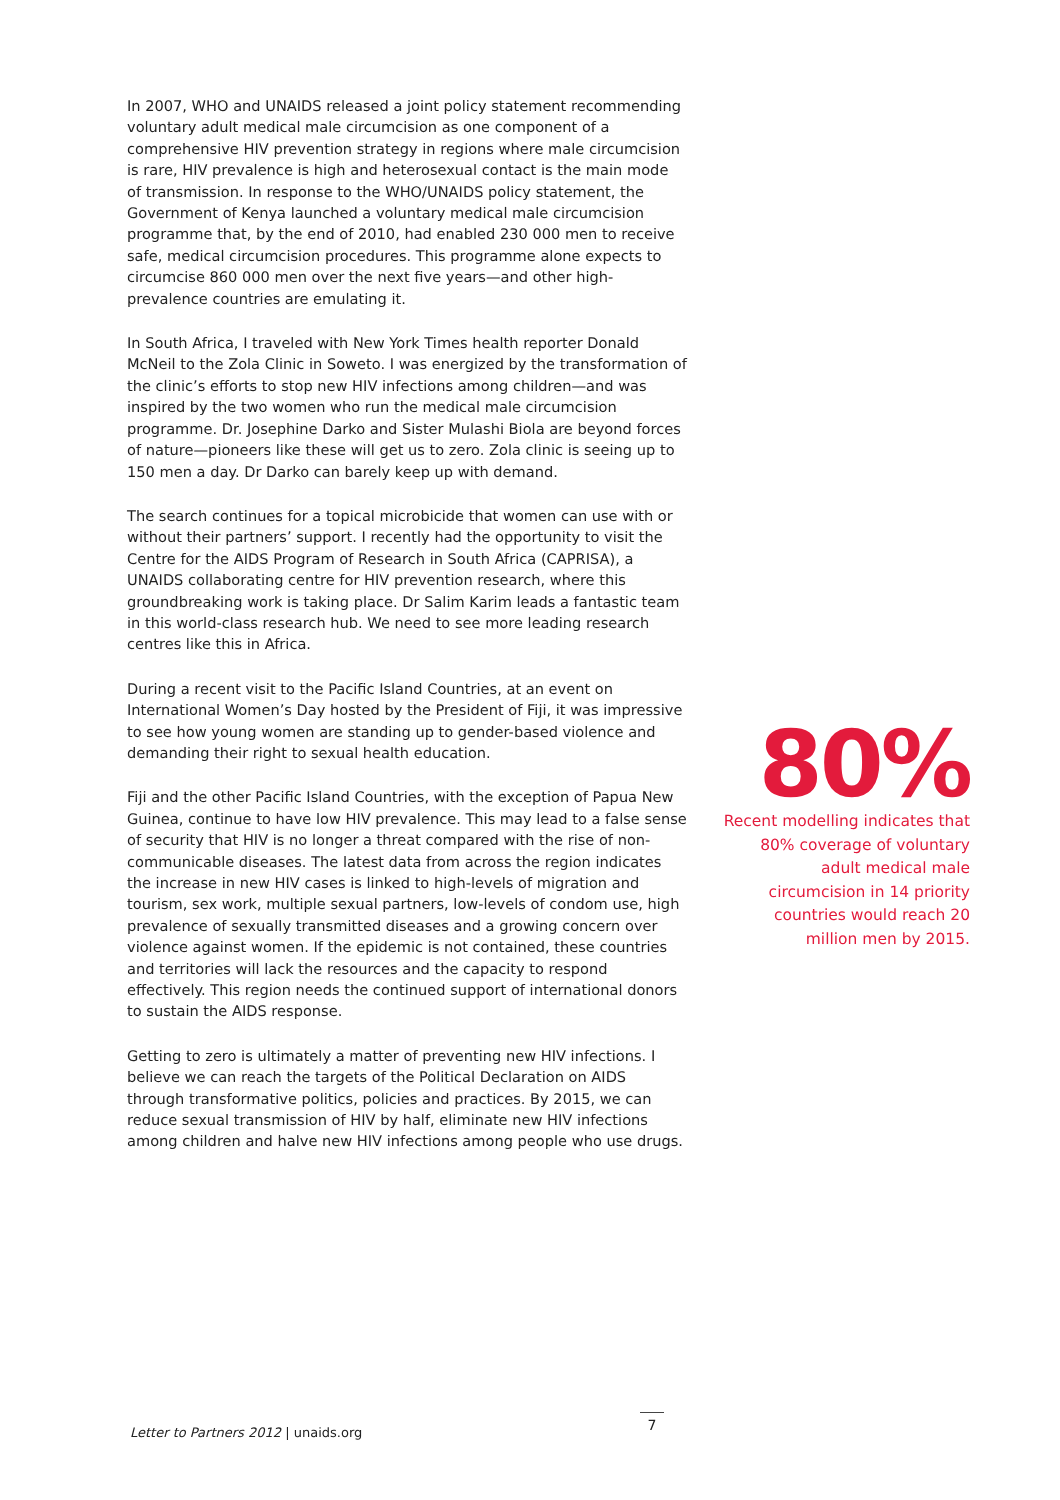In 2007, WHO and UNAIDS released a joint policy statement recommending voluntary adult medical male circumcision as one component of a comprehensive HIV prevention strategy in regions where male circumcision is rare, HIV prevalence is high and heterosexual contact is the main mode of transmission. In response to the WHO/UNAIDS policy statement, the Government of Kenya launched a voluntary medical male circumcision programme that, by the end of 2010, had enabled 230 000 men to receive safe, medical circumcision procedures. This programme alone expects to circumcise 860 000 men over the next five years—and other high-prevalence countries are emulating it.
In South Africa, I traveled with New York Times health reporter Donald McNeil to the Zola Clinic in Soweto. I was energized by the transformation of the clinic’s efforts to stop new HIV infections among children—and was inspired by the two women who run the medical male circumcision programme. Dr. Josephine Darko and Sister Mulashi Biola are beyond forces of nature—pioneers like these will get us to zero. Zola clinic is seeing up to 150 men a day. Dr Darko can barely keep up with demand.
The search continues for a topical microbicide that women can use with or without their partners’ support. I recently had the opportunity to visit the Centre for the AIDS Program of Research in South Africa (CAPRISA), a UNAIDS collaborating centre for HIV prevention research, where this groundbreaking work is taking place. Dr Salim Karim leads a fantastic team in this world-class research hub. We need to see more leading research centres like this in Africa.
During a recent visit to the Pacific Island Countries, at an event on International Women’s Day hosted by the President of Fiji, it was impressive to see how young women are standing up to gender-based violence and demanding their right to sexual health education.
Fiji and the other Pacific Island Countries, with the exception of Papua New Guinea, continue to have low HIV prevalence. This may lead to a false sense of security that HIV is no longer a threat compared with the rise of non-communicable diseases. The latest data from across the region indicates the increase in new HIV cases is linked to high-levels of migration and tourism, sex work, multiple sexual partners, low-levels of condom use, high prevalence of sexually transmitted diseases and a growing concern over violence against women. If the epidemic is not contained, these countries and territories will lack the resources and the capacity to respond effectively. This region needs the continued support of international donors to sustain the AIDS response.
Getting to zero is ultimately a matter of preventing new HIV infections. I believe we can reach the targets of the Political Declaration on AIDS through transformative politics, policies and practices. By 2015, we can reduce sexual transmission of HIV by half, eliminate new HIV infections among children and halve new HIV infections among people who use drugs.
80%
Recent modelling indicates that 80% coverage of voluntary adult medical male circumcision in 14 priority countries would reach 20 million men by 2015.
Letter to Partners 2012 | unaids.org
7